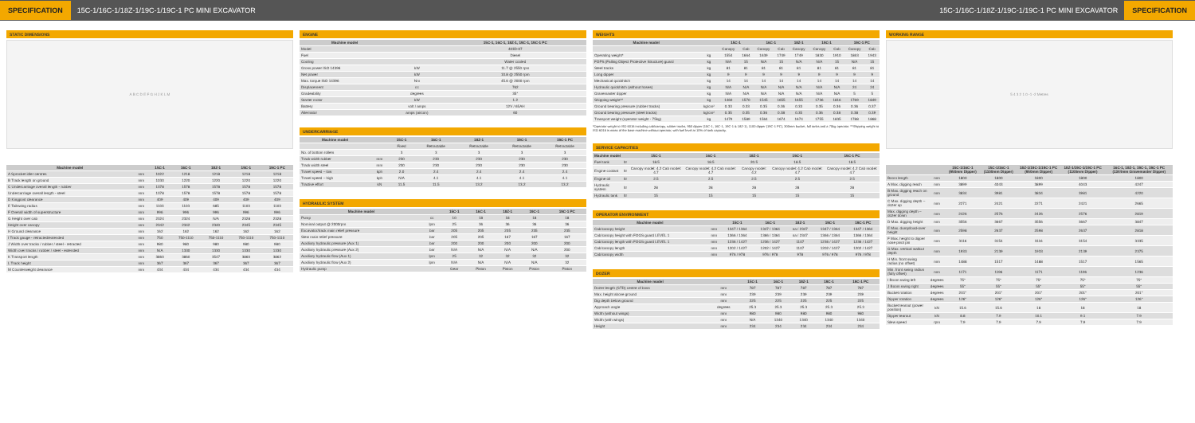SPECIFICATION 15C-1/16C-1/18Z-1/19C-1/19C-1 PC MINI EXCAVATOR
15C-1/16C-1/18Z-1/19C-1/19C-1 PC MINI EXCAVATOR SPECIFICATION
STATIC DIMENSIONS
A B C D E F G H J K L M
| Machine model | | 15C-1 | 16C-1 | 18Z-1 | 19C-1 | 19C-1 PC |
| --- | --- | --- | --- | --- | --- | --- |
| A Sprocket idler centres | mm | 1022 | 1218 | 1218 | 1218 | 1218 |
| B Track length on ground | mm | 1030 | 1220 | 1220 | 1220 | 1220 |
| C Undercarriage overall length - rubber | mm | 1378 | 1578 | 1578 | 1578 | 1578 |
| Undercarriage overall length - steel | mm | 1378 | 1578 | 1578 | 1578 | 1578 |
| D Kingpost clearance | mm | 409 | 409 | 409 | 409 | 409 |
| E Tailswing radius | mm | 1103 | 1103 | 685 | 1103 | 1103 |
| F Overall width of superstructure | mm | 996 | 996 | 996 | 996 | 996 |
| G Height over cab | mm | 2324 | 2324 | N/A | 2328 | 2328 |
| Height over canopy | mm | 2342 | 2342 | 2340 | 2345 | 2345 |
| H Ground clearance | mm | 162 | 162 | 162 | 162 | 162 |
| I Track gauge - retracted/extended | mm | 750 | 750-1110 | 750-1110 | 750-1110 | 750-1110 |
| J Width over tracks / rubber / steel - retracted | mm | 980 | 980 | 980 | 980 | 980 |
| Width over tracks / rubber / steel - extended | mm | N/A | 1330 | 1330 | 1330 | 1330 |
| K Transport length | mm | 3860 | 3860 | 3547 | 3860 | 3862 |
| L Track height | mm | 367 | 367 | 367 | 367 | 367 |
| M Counterweight clearance | mm | 434 | 434 | 434 | 434 | 434 |
ENGINE
| Machine model | | 15C-1, 16C-1, 18Z-1, 19C-1, 19C-1 PC |
| --- | --- | --- |
| Model | | 403D-07 |
| Fuel | | Diesel |
| Cooling | | Water cooled |
| Gross power ISO 14396 | kW | 11.7 @ 2550 rpm |
| Net power | kW | 10.8 @ 2550 rpm |
| Max. torque ISO 14396 | Nm | 45.6 @ 2000 rpm |
| Displacement | cc | 762 |
| Gradeability | degrees | 35° |
| Starter motor | kW | 1.2 |
| Battery | volt / amps | 12V / 65AH |
| Alternator | amps (aircon) | 60 |
UNDERCARRIAGE
| Machine model | | 15C-1 | 16C-1 | 18Z-1 | 19C-1 | 19C-1 PC |
| --- | --- | --- | --- | --- | --- | --- |
| | | Fixed | Retractable | Retractable | Retractable | Retractable |
| No. of bottom rollers | | 3 | 3 | 3 | 3 | 3 |
| Track width rubber | mm | 230 | 230 | 230 | 230 | 230 |
| Track width steel | mm | 230 | 230 | 230 | 230 | 230 |
| Travel speed – low | kph | 2.0 | 2.4 | 2.4 | 2.4 | 2.4 |
| Travel speed – high | kph | N/A | 4.1 | 4.1 | 4.1 | 4.1 |
| Tractive effort | kN | 11.5 | 11.5 | 13.2 | 13.2 | 13.2 |
HYDRAULIC SYSTEM
| Machine model | | 15C-1 | 16C-1 | 18Z-1 | 19C-1 | 19C-1 PC |
| --- | --- | --- | --- | --- | --- | --- |
| Pump | cc | 10 | 18 | 18 | 18 | 18 |
| Nominal output @ 2000rpm | lpm | 25 | 36 | 36 | 36 | 36 |
| Excavator/track main relief pressure | bar | 205 | 205 | 235 | 235 | 235 |
| Slew main relief pressure | bar | 205 | 205 | 167 | 167 | 167 |
| Auxiliary hydraulic pressure (Aux 1) | bar | 200 | 200 | 200 | 200 | 200 |
| Auxiliary hydraulic pressure (Aux 2) | bar | N/A | N/A | N/A | N/A | 200 |
| Auxiliary hydraulic flow (Aux 1) | lpm | 25 | 32 | 32 | 32 | 32 |
| Auxiliary hydraulic flow (Aux 2) | lpm | N/A | N/A | N/A | N/A | 32 |
| Hydraulic pump | | Gear | Piston | Piston | Piston | Piston |
WEIGHTS
| Machine model | | 15C-1 | | 16C-1 | | 18Z-1 | 19C-1 | | 19C-1 PC | |
| --- | --- | --- | --- | --- | --- | --- | --- | --- | --- | --- |
| | | Canopy | Cab | Canopy | Cab | Canopy | Canopy | Cab | Canopy | Cab |
| Operating weight* | kg | 1554 | 1664 | 1639 | 1749 | 1749 | 1830 | 1910 | 1863 | 1943 |
| FOPS (Falling Object Protective Structure) guard | kg | N/A | 15 | N/A | 15 | N/A | N/A | 15 | N/A | 15 |
| Steel tracks | kg | 81 | 81 | 81 | 81 | 81 | 81 | 81 | 81 | 81 |
| Long dipper | kg | 9 | 9 | 9 | 9 | 9 | 9 | 9 | 9 | 9 |
| Mechanical quickhitch | kg | 14 | 14 | 14 | 14 | 14 | 14 | 14 | 14 | 14 |
| Hydraulic quickhitch (without hoses) | kg | N/A | N/A | N/A | N/A | N/A | N/A | N/A | 24 | 24 |
| Gravemaster dipper | kg | N/A | N/A | N/A | N/A | N/A | N/A | N/A | 5 | 5 |
| Shipping weight** | kg | 1460 | 1570 | 1545 | 1655 | 1655 | 1736 | 1816 | 1769 | 1849 |
| Ground bearing pressure (rubber tracks) | kg/cm² | 0.33 | 0.33 | 0.35 | 0.36 | 0.33 | 0.35 | 0.36 | 0.36 | 0.37 |
| Ground bearing pressure (steel tracks) | kg/cm² | 0.35 | 0.35 | 0.36 | 0.38 | 0.35 | 0.36 | 0.38 | 0.38 | 0.39 |
| Transport weight (operator weight - 75kg) | kg | 1479 | 1589 | 1564 | 1674 | 1674 | 1755 | 1835 | 1788 | 1868 |
*Operator weight to ISO 6016 including cab/canopy, rubber tracks, 950 dipper (15C-1, 16C-1, 19C-1 & 18Z-1), 1100 dipper (19C-1 PC), 300mm bucket, full tanks and a 75kg operator. **Shipping weight to ISO 6016 is mass of the base machine without operator, with fuel level at 10% of tank capacity.
SERVICE CAPACITIES
| Machine model | | 15C-1 | 16C-1 | 18Z-1 | 19C-1 | 19C-1 PC |
| --- | --- | --- | --- | --- | --- | --- |
| Fuel tank | ltr | 18.5 | 18.5 | 20.5 | 18.5 | 18.5 |
| Engine coolant | ltr | Canopy model: 4.2 Cab model: 4.7 | Canopy model: 4.2 Cab model: 4.7 | Canopy model: 4.2 | Canopy model: 4.2 Cab model: 4.7 | Canopy model: 4.2 Cab model: 4.7 |
| Engine oil | ltr | 2.5 | 2.5 | 2.5 | 2.5 | 2.5 |
| Hydraulic system | ltr | 28 | 28 | 28 | 28 | 28 |
| Hydraulic tank | ltr | 15 | 15 | 15 | 15 | 15 |
OPERATOR ENVIRONMENT
| Machine model | | 15C-1 | 16C-1 | 18Z-1 | 19C-1 | 19C-1 PC |
| --- | --- | --- | --- | --- | --- | --- |
| Cab/canopy height | mm | 1347 / 1364 | 1347 / 1364 | na / 2347 | 1347 / 1364 | 1347 / 1364 |
| Cab/canopy height with FOGS guard LEVEL 1 | mm | 1366 / 1364 | 1366 / 1364 | na / 2347 | 1366 / 1364 | 1366 / 1364 |
| Cab/canopy length with FOGS guard LEVEL 1 | mm | 1236 / 1427 | 1236 / 1427 | 1107 | 1236 / 1427 | 1236 / 1427 |
| Cab/canopy length | mm | 1202 / 1427 | 1202 / 1427 | 1107 | 1202 / 1427 | 1202 / 1427 |
| Cab/canopy width | mm | 976 / 978 | 976 / 978 | 978 | 976 / 978 | 976 / 978 |
DOZER
| Machine model | | 15C-1 | 16C-1 | 18Z-1 | 19C-1 | 19C-1 PC |
| --- | --- | --- | --- | --- | --- | --- |
| Dozer length (STD) centre of boss | mm | 787 | 787 | 787 | 787 | 787 |
| Max. height above ground | mm | 239 | 239 | 239 | 239 | 239 |
| Dig depth below ground | mm | 225 | 225 | 225 | 225 | 225 |
| Approach angle | degrees | 25.3 | 25.3 | 25.3 | 25.3 | 25.3 |
| Width (without wings) | mm | 980 | 980 | 980 | 980 | 980 |
| Width (with wings) | mm | N/A | 1340 | 1340 | 1340 | 1340 |
| Height | mm | 234 | 234 | 234 | 234 | 234 |
WORKING RANGE
5 4 3 2 1 0 -1 -2 Metres
| | | 15C-1/16C-1 (950mm Dipper) | 15C-1/16C-1 (1100mm Dipper) | 18Z-1/19C-1/19C-1 PC (950mm Dipper) | 18Z-1/19C-1/19C-1 PC (1100mm Dipper) | 16C-1, 18Z-1, 19C-1, 19C-1 PC (1344mm Gravemaster Dipper) |
| --- | --- | --- | --- | --- | --- | --- |
| Boom length | mm | 1800 | 1800 | 1800 | 1800 | 1800 |
| A Max. digging reach | mm | 3899 | 4043 | 3899 | 4043 | 4247 |
| B Max. digging reach on ground | mm | 3834 | 3981 | 3834 | 3981 | 4220 |
| C Max. digging depth – dozer up | mm | 2271 | 2421 | 2271 | 2421 | 2665 |
| Max. digging depth – dozer down | mm | 2426 | 2576 | 2426 | 2576 | 2819 |
| D Max. digging height | mm | 3556 | 3667 | 3556 | 3667 | 3847 |
| E Max. dump/load-over height | mm | 2598 | 2637 | 2598 | 2637 | 2818 |
| F Max. height to dipper nose pivot pin | mm | 3116 | 3154 | 3116 | 3154 | 3335 |
| G Max. vertical wallcut depth | mm | 1933 | 2139 | 1933 | 2139 | 2375 |
| H Min. front swing radius (no offset) | mm | 1488 | 1517 | 1488 | 1517 | 1565 |
| Min. front swing radius (fully offset) | mm | 1171 | 1196 | 1171 | 1196 | 1236 |
| I Boom swing left | degrees | 75° | 75° | 75° | 75° | 75° |
| J Boom swing right | degrees | 55° | 55° | 55° | 55° | 55° |
| Bucket rotation | degrees | 201° | 201° | 201° | 201° | 201° |
| Dipper rotation | degrees | 126° | 126° | 126° | 126° | 126° |
| Bucket tearout (power position) | kN | 15.6 | 15.6 | 18 | 18 | 18 |
| Dipper tearout | kN | 8.8 | 7.9 | 10.1 | 9.1 | 7.9 |
| Slew speed | rpm | 7.9 | 7.9 | 7.9 | 7.9 | 7.9 |